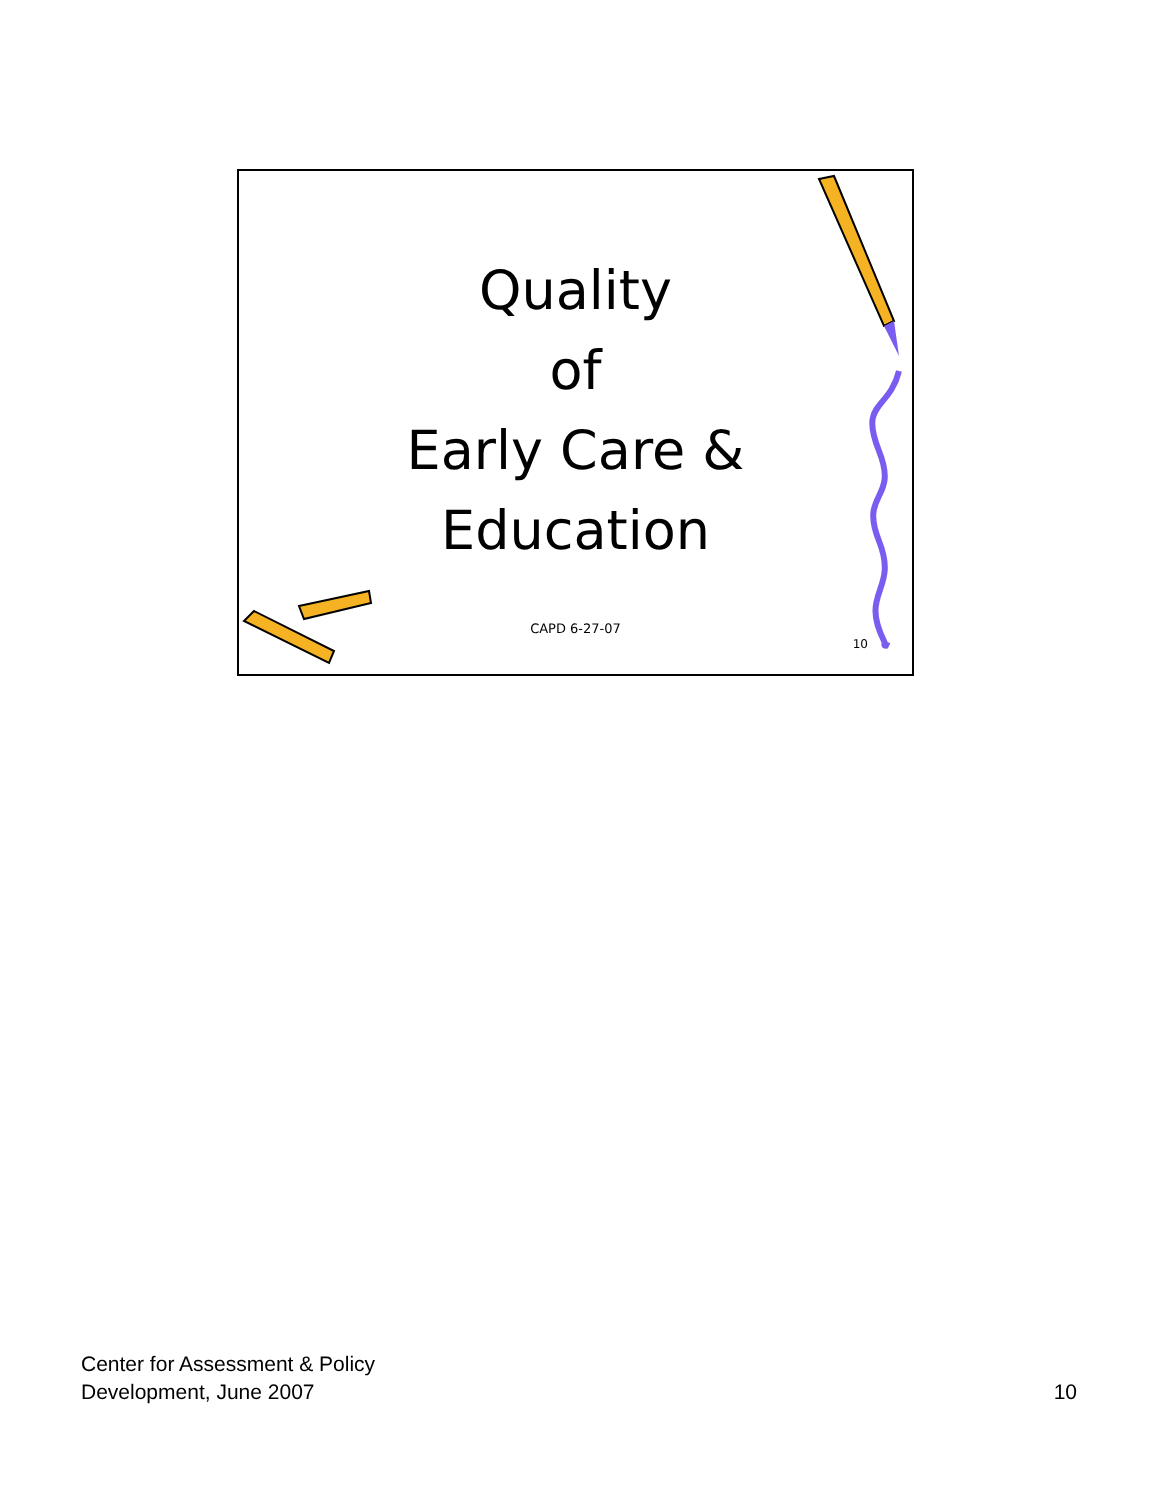Quality
of
Early Care &
Education
CAPD 6-27-07
10
Center for Assessment & Policy
Development, June 2007
10